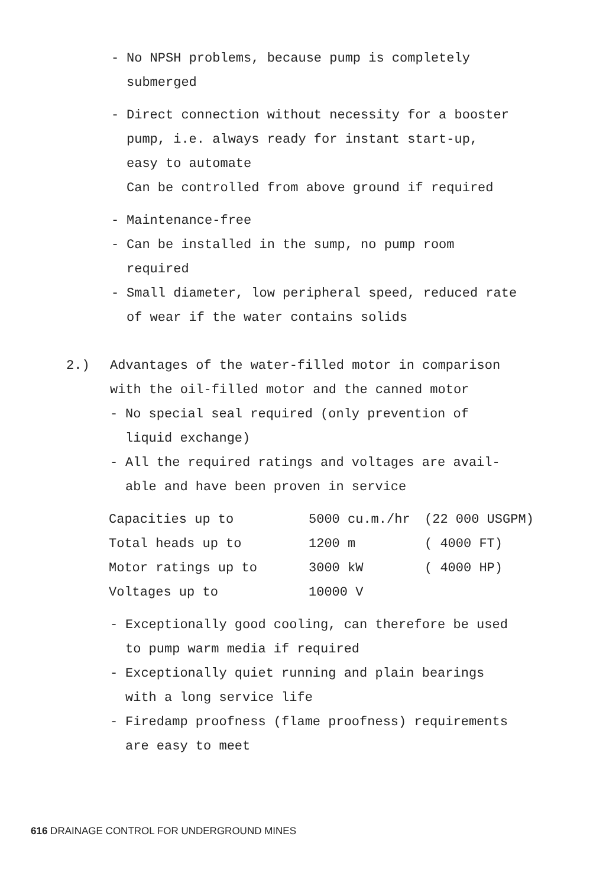- No NPSH problems, because pump is completely
submerged
- Direct connection without necessity for a booster
pump, i.e. always ready for instant start-up,
easy to automate
Can be controlled from above ground if required
- Maintenance-free
- Can be installed in the sump, no pump room
required
- Small diameter, low peripheral speed, reduced rate
of wear if the water contains solids
2.) Advantages of the water-filled motor in comparison
with the oil-filled motor and the canned motor
- No special seal required (only prevention of
liquid exchange)
- All the required ratings and voltages are avail-
able and have been proven in service
| Capacities up to | 5000 cu.m./hr | (22 000 USGPM) |
| Total heads up to | 1200 m | ( 4000 FT) |
| Motor ratings up to | 3000 kW | ( 4000 HP) |
| Voltages up to | 10000 V | |
- Exceptionally good cooling, can therefore be used
to pump warm media if required
- Exceptionally quiet running and plain bearings
with a long service life
- Firedamp proofness (flame proofness) requirements
are easy to meet
616 DRAINAGE CONTROL FOR UNDERGROUND MINES